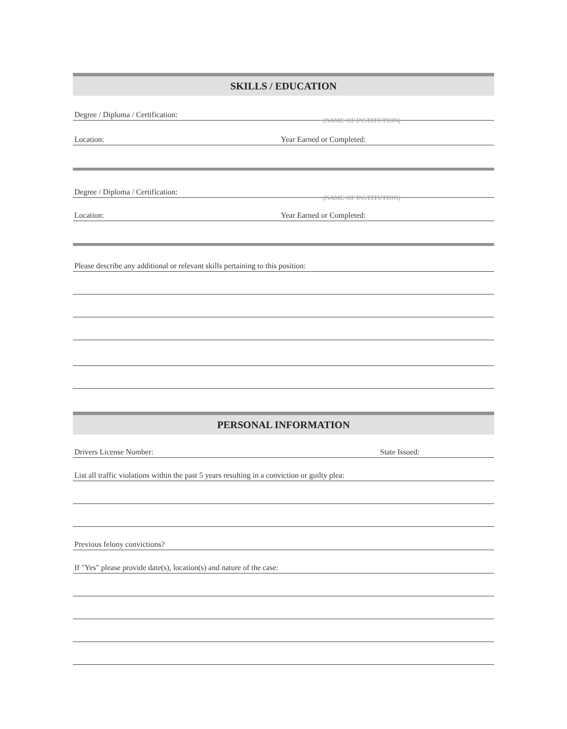SKILLS / EDUCATION
Degree / Diploma / Certification:
(NAME OF INSTITUTION)
Location: Year Earned or Completed:
Degree / Diploma / Certification:
(NAME OF INSTITUTION)
Location: Year Earned or Completed:
Please describe any additional or relevant skills pertaining to this position:
PERSONAL INFORMATION
Drivers License Number: State Issued:
List all traffic violations within the past 5 years resulting in a conviction or guilty plea:
Previous felony convictions?
If "Yes" please provide date(s), location(s) and nature of the case: